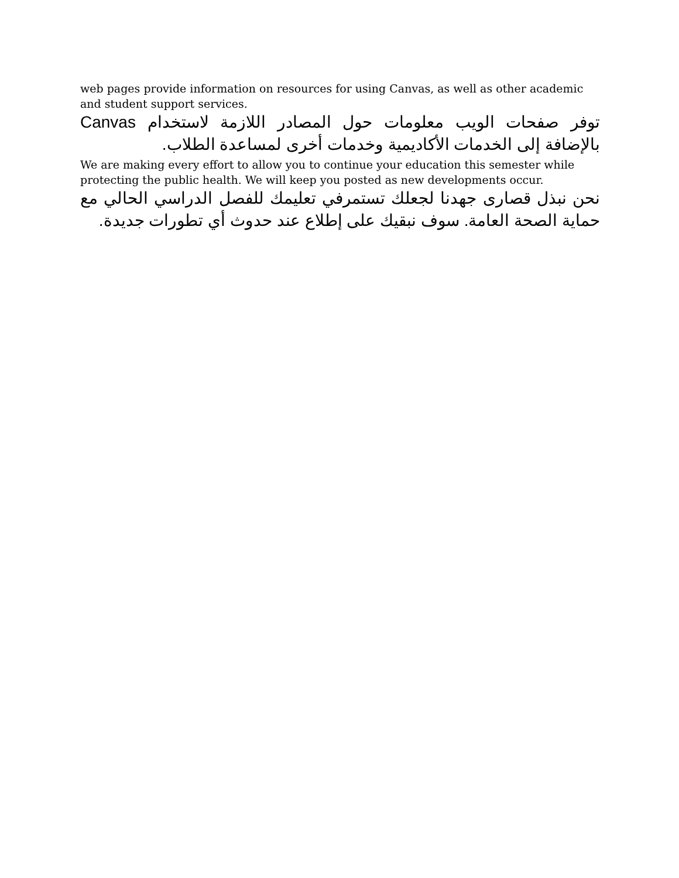web pages provide information on resources for using Canvas, as well as other academic and student support services.
توفر صفحات الويب معلومات حول المصادر اللازمة لاستخدام Canvas بالإضافة إلى الخدمات الأكاديمية وخدمات أخرى لمساعدة الطلاب.
We are making every effort to allow you to continue your education this semester while protecting the public health. We will keep you posted as new developments occur.
نحن نبذل قصارى جهدنا لجعلك تستمرفي تعليمك للفصل الدراسي الحالي مع حماية الصحة العامة. سوف نبقيك على إطلاع عند حدوث أي تطورات جديدة.